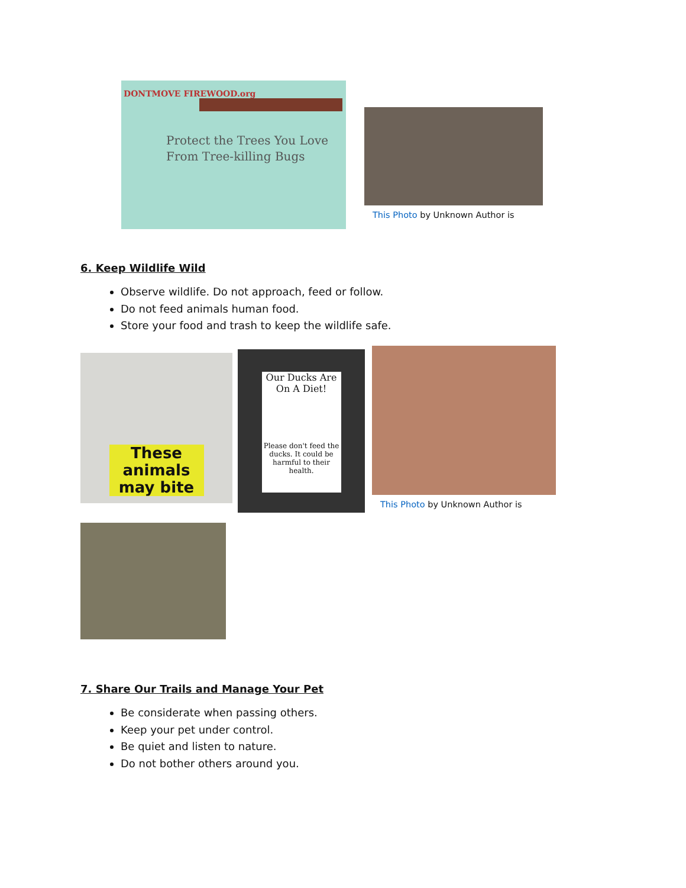DONTMOVE FIREWOOD.org
Protect the Trees You Love
From Tree-killing Bugs
This Photo by Unknown Author is
6. Keep Wildlife Wild
Observe wildlife. Do not approach, feed or follow.
Do not feed animals human food.
Store your food and trash to keep the wildlife safe.
These animals may bite
Our Ducks Are On A Diet!
Please don't feed the ducks. It could be harmful to their health.
This Photo by Unknown Author is
7. Share Our Trails and Manage Your Pet
Be considerate when passing others.
Keep your pet under control.
Be quiet and listen to nature.
Do not bother others around you.